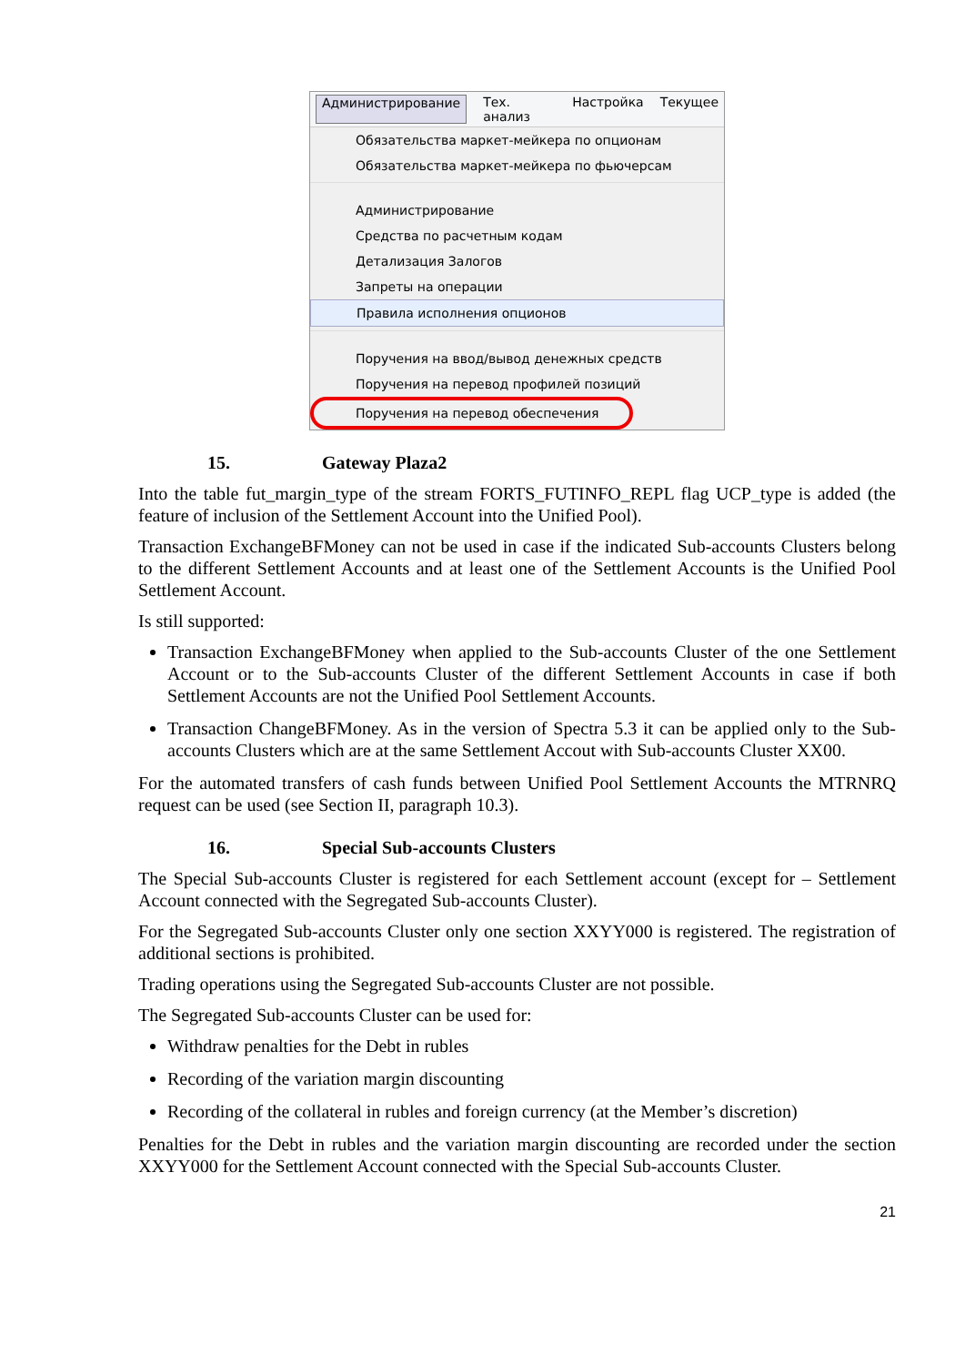Администрирование Тех. анализ Настройка Текущее
Обязательства маркет-мейкера по опционам
Обязательства маркет-мейкера по фьючерсам
Администрирование
Средства по расчетным кодам
Детализация Залогов
Запреты на операции
Правила исполнения опционов
Поручения на ввод/вывод денежных средств
Поручения на перевод профилей позиций
Поручения на перевод обеспечения
15. Gateway Plaza2
Into the table fut_margin_type of the stream FORTS_FUTINFO_REPL flag UCP_type is added (the feature of inclusion of the Settlement Account into the Unified Pool).
Transaction ExchangeBFMoney can not be used in case if the indicated Sub-accounts Clusters belong to the different Settlement Accounts and at least one of the Settlement Accounts is the Unified Pool Settlement Account.
Is still supported:
Transaction ExchangeBFMoney when applied to the Sub-accounts Cluster of the one Settlement Account or to the Sub-accounts Cluster of the different Settlement Accounts in case if both Settlement Accounts are not the Unified Pool Settlement Accounts.
Transaction ChangeBFMoney. As in the version of Spectra 5.3 it can be applied only to the Sub-accounts Clusters which are at the same Settlement Accout with Sub-accounts Cluster XX00.
For the automated transfers of cash funds between Unified Pool Settlement Accounts the MTRNRQ request can be used (see Section II, paragraph 10.3).
16. Special Sub-accounts Clusters
The Special Sub-accounts Cluster is registered for each Settlement account (except for – Settlement Account connected with the Segregated Sub-accounts Cluster).
For the Segregated Sub-accounts Cluster only one section XXYY000 is registered. The registration of additional sections is prohibited.
Trading operations using the Segregated Sub-accounts Cluster are not possible.
The Segregated Sub-accounts Cluster can be used for:
Withdraw penalties for the Debt in rubles
Recording of the variation margin discounting
Recording of the collateral in rubles and foreign currency (at the Member’s discretion)
Penalties for the Debt in rubles and the variation margin discounting are recorded under the section XXYY000 for the Settlement Account connected with the Special Sub-accounts Cluster.
21